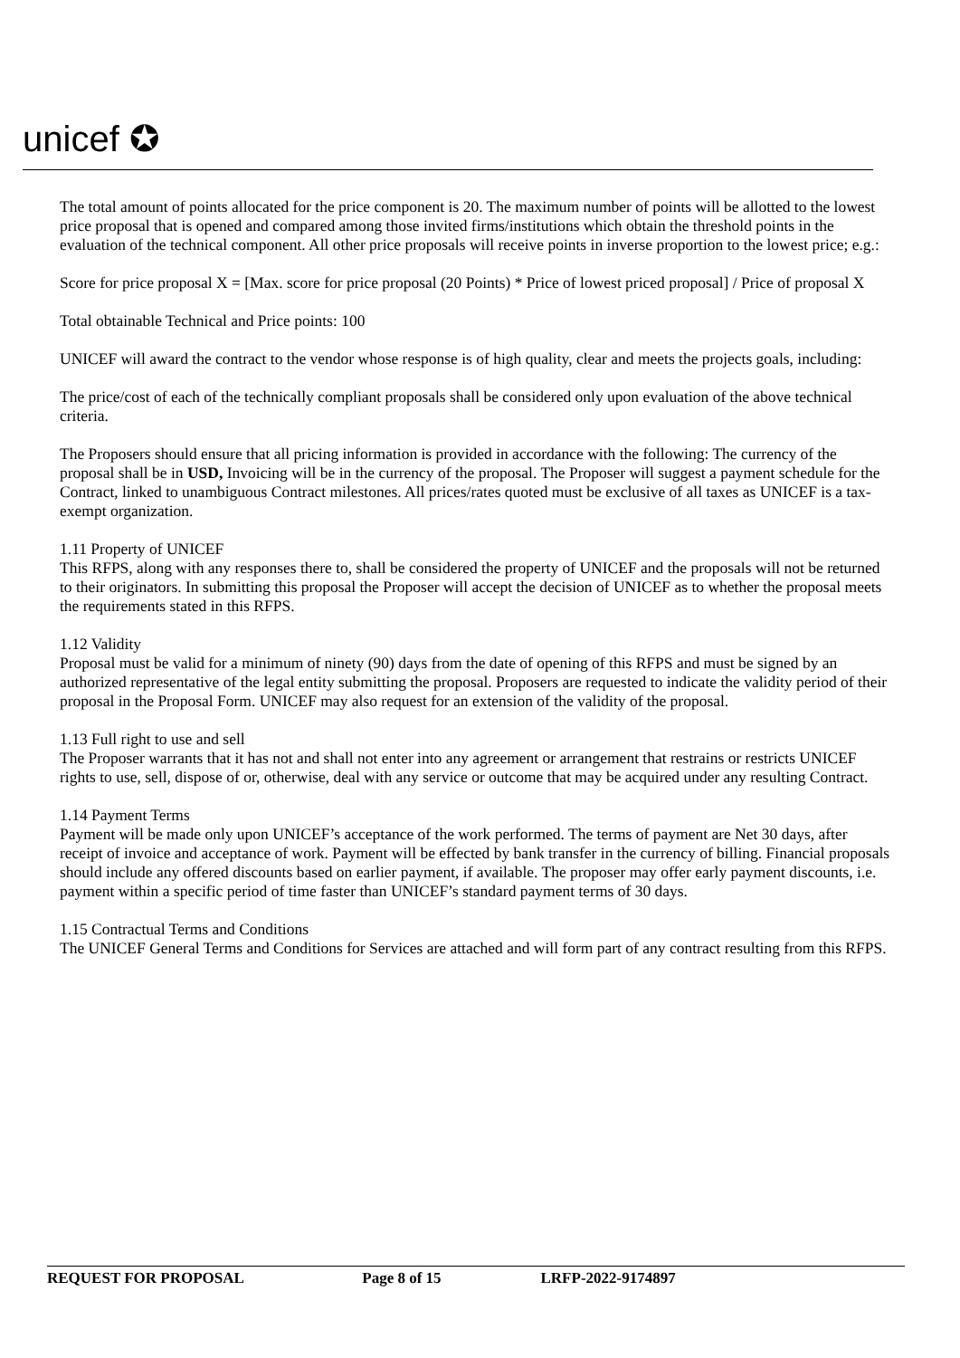unicef ✪
The total amount of points allocated for the price component is 20. The maximum number of points will be allotted to the lowest price proposal that is opened and compared among those invited firms/institutions which obtain the threshold points in the evaluation of the technical component. All other price proposals will receive points in inverse proportion to the lowest price; e.g.:
Score for price proposal X = [Max. score for price proposal (20 Points) * Price of lowest priced proposal] / Price of proposal X
Total obtainable Technical and Price points: 100
UNICEF will award the contract to the vendor whose response is of high quality, clear and meets the projects goals, including:
The price/cost of each of the technically compliant proposals shall be considered only upon evaluation of the above technical criteria.
The Proposers should ensure that all pricing information is provided in accordance with the following: The currency of the proposal shall be in USD, Invoicing will be in the currency of the proposal. The Proposer will suggest a payment schedule for the Contract, linked to unambiguous Contract milestones. All prices/rates quoted must be exclusive of all taxes as UNICEF is a tax-exempt organization.
1.11 Property of UNICEF
This RFPS, along with any responses there to, shall be considered the property of UNICEF and the proposals will not be returned to their originators. In submitting this proposal the Proposer will accept the decision of UNICEF as to whether the proposal meets the requirements stated in this RFPS.
1.12 Validity
Proposal must be valid for a minimum of ninety (90) days from the date of opening of this RFPS and must be signed by an authorized representative of the legal entity submitting the proposal. Proposers are requested to indicate the validity period of their proposal in the Proposal Form. UNICEF may also request for an extension of the validity of the proposal.
1.13 Full right to use and sell
The Proposer warrants that it has not and shall not enter into any agreement or arrangement that restrains or restricts UNICEF rights to use, sell, dispose of or, otherwise, deal with any service or outcome that may be acquired under any resulting Contract.
1.14 Payment Terms
Payment will be made only upon UNICEF’s acceptance of the work performed. The terms of payment are Net 30 days, after receipt of invoice and acceptance of work. Payment will be effected by bank transfer in the currency of billing. Financial proposals should include any offered discounts based on earlier payment, if available. The proposer may offer early payment discounts, i.e. payment within a specific period of time faster than UNICEF’s standard payment terms of 30 days.
1.15 Contractual Terms and Conditions
The UNICEF General Terms and Conditions for Services are attached and will form part of any contract resulting from this RFPS.
REQUEST FOR PROPOSAL Page 8 of 15 LRFP-2022-9174897